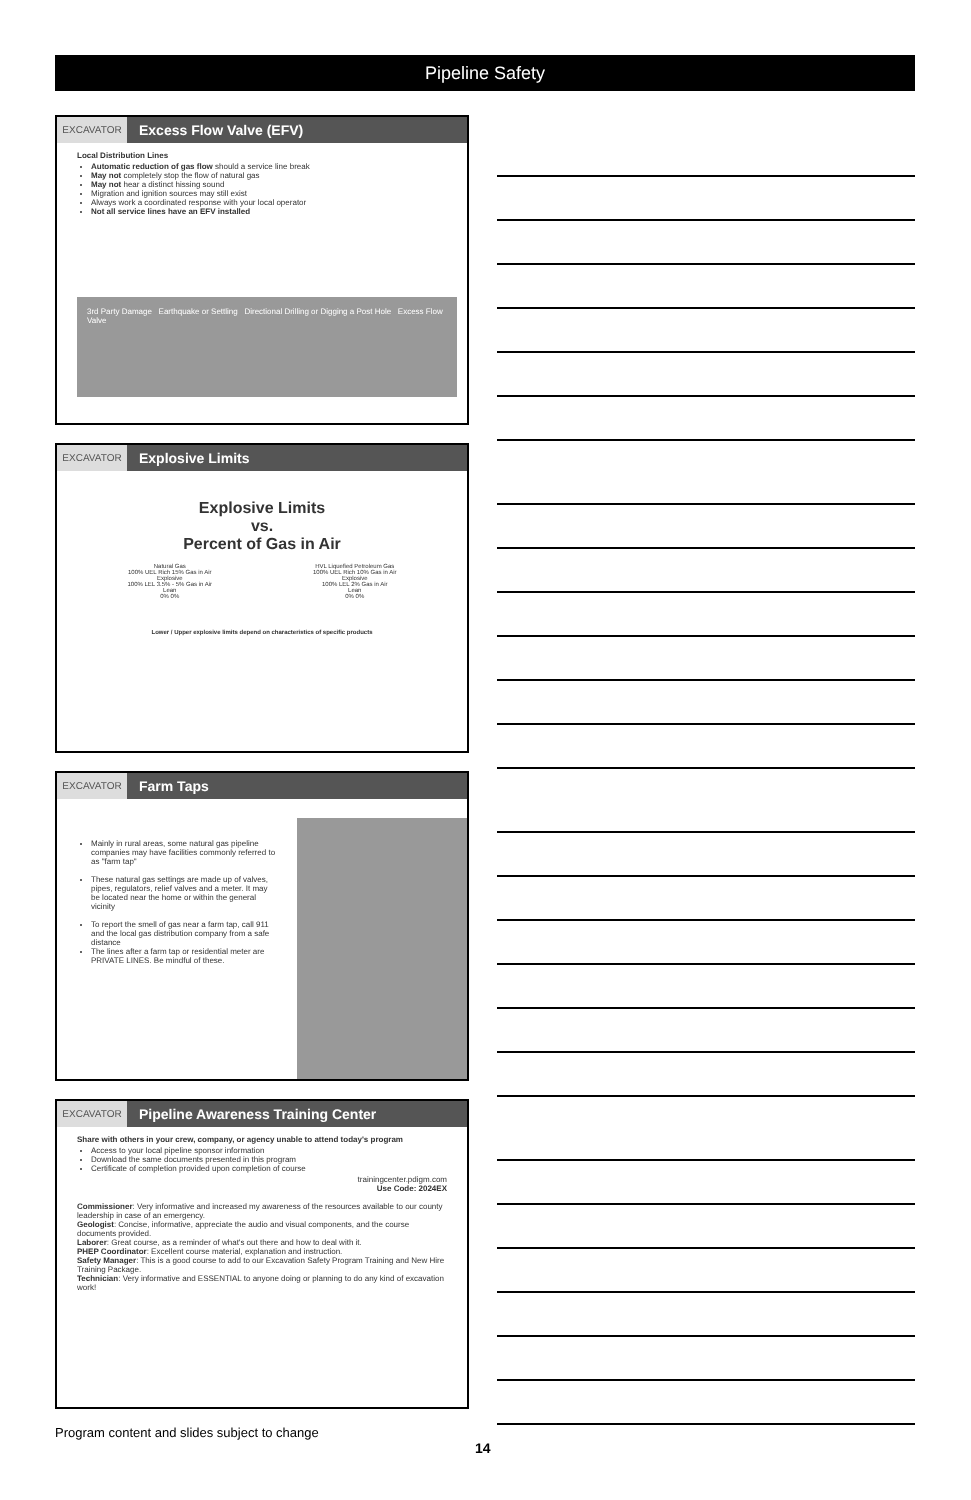Pipeline Safety
EXCAVATOR
Excess Flow Valve (EFV)
Local Distribution Lines
Automatic reduction of gas flow should a service line break
May not completely stop the flow of natural gas
May not hear a distinct hissing sound
Migration and ignition sources may still exist
Always work a coordinated response with your local operator
Not all service lines have an EFV installed
3rd Party Damage Earthquake or Settling Directional Drilling or Digging a Post Hole Excess Flow Valve
EXCAVATOR
Explosive Limits
Explosive Limits
vs.
Percent of Gas in Air
Natural Gas
100% UEL Rich 15% Gas in Air
Explosive
100% LEL 3.5% - 5% Gas in Air
Lean
0% 0%
HVL Liquefied Petroleum Gas
100% UEL Rich 10% Gas in Air
Explosive
100% LEL 2% Gas in Air
Lean
0% 0%
Lower / Upper explosive limits depend on characteristics of specific products
EXCAVATOR
Farm Taps
Mainly in rural areas, some natural gas pipeline companies may have facilities commonly referred to as "farm tap"
These natural gas settings are made up of valves, pipes, regulators, relief valves and a meter. It may be located near the home or within the general vicinity
To report the smell of gas near a farm tap, call 911 and the local gas distribution company from a safe distance
The lines after a farm tap or residential meter are PRIVATE LINES. Be mindful of these.
EXCAVATOR
Pipeline Awareness Training Center
Share with others in your crew, company, or agency unable to attend today's program
Access to your local pipeline sponsor information
Download the same documents presented in this program
Certificate of completion provided upon completion of course
trainingcenter.pdigm.com
Use Code: 2024EX
Commissioner: Very informative and increased my awareness of the resources available to our county leadership in case of an emergency.
Geologist: Concise, informative, appreciate the audio and visual components, and the course documents provided.
Laborer: Great course, as a reminder of what's out there and how to deal with it.
PHEP Coordinator: Excellent course material, explanation and instruction.
Safety Manager: This is a good course to add to our Excavation Safety Program Training and New Hire Training Package.
Technician: Very informative and ESSENTIAL to anyone doing or planning to do any kind of excavation work!
Program content and slides subject to change
14